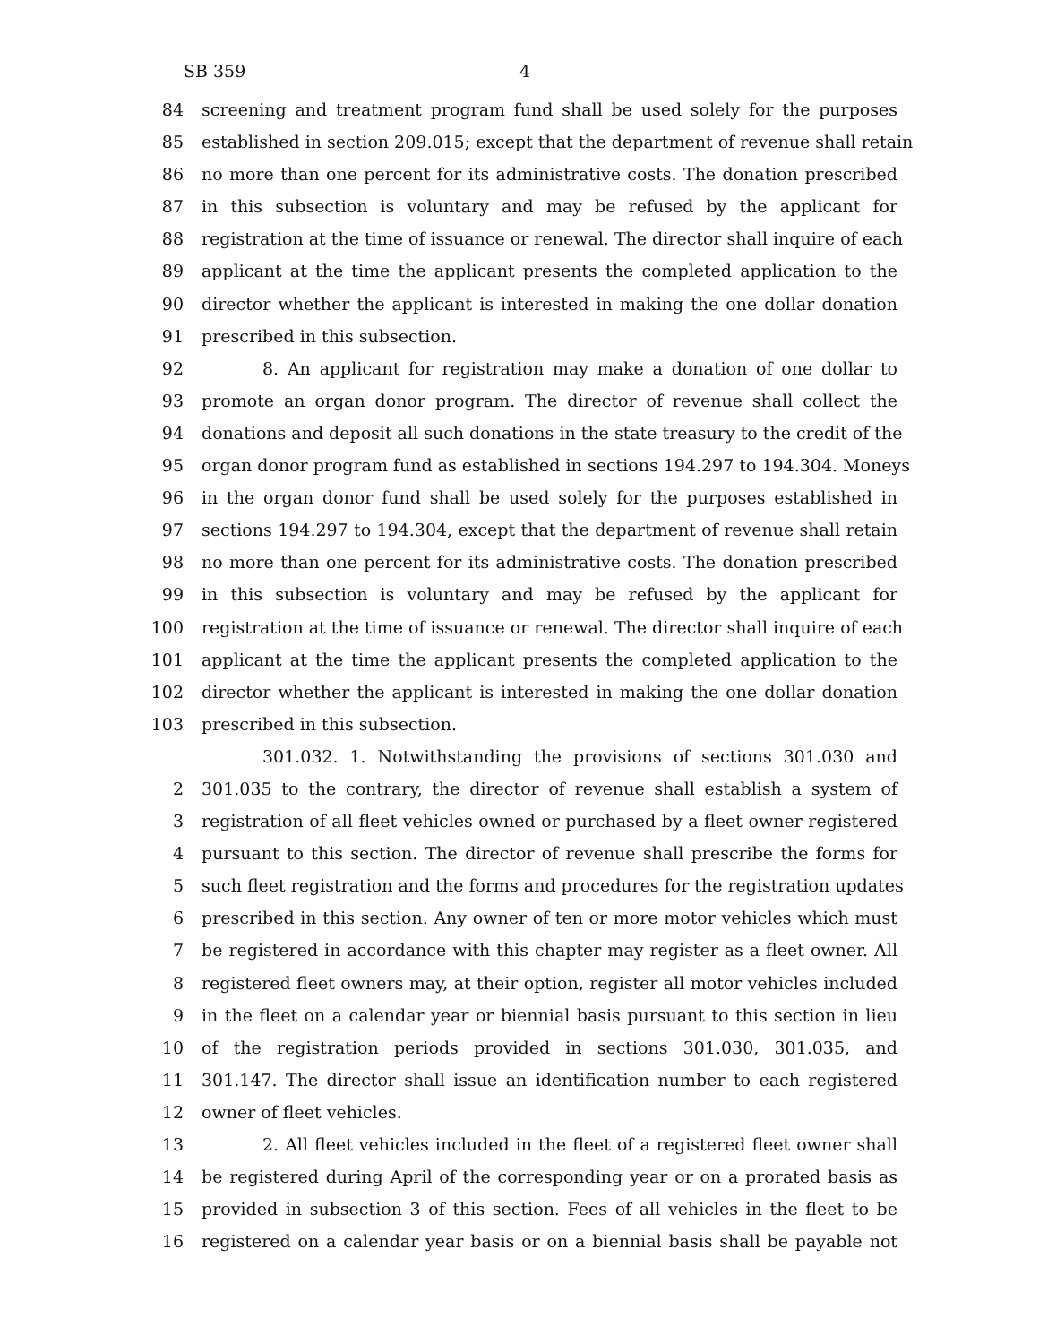SB 359 4
84 screening and treatment program fund shall be used solely for the purposes
85 established in section 209.015; except that the department of revenue shall retain
86 no more than one percent for its administrative costs. The donation prescribed
87 in this subsection is voluntary and may be refused by the applicant for
88 registration at the time of issuance or renewal. The director shall inquire of each
89 applicant at the time the applicant presents the completed application to the
90 director whether the applicant is interested in making the one dollar donation
91 prescribed in this subsection.
92 8. An applicant for registration may make a donation of one dollar to
93 promote an organ donor program. The director of revenue shall collect the
94 donations and deposit all such donations in the state treasury to the credit of the
95 organ donor program fund as established in sections 194.297 to 194.304. Moneys
96 in the organ donor fund shall be used solely for the purposes established in
97 sections 194.297 to 194.304, except that the department of revenue shall retain
98 no more than one percent for its administrative costs. The donation prescribed
99 in this subsection is voluntary and may be refused by the applicant for
100 registration at the time of issuance or renewal. The director shall inquire of each
101 applicant at the time the applicant presents the completed application to the
102 director whether the applicant is interested in making the one dollar donation
103 prescribed in this subsection.
301.032. 1. Notwithstanding the provisions of sections 301.030 and
2 301.035 to the contrary, the director of revenue shall establish a system of
3 registration of all fleet vehicles owned or purchased by a fleet owner registered
4 pursuant to this section. The director of revenue shall prescribe the forms for
5 such fleet registration and the forms and procedures for the registration updates
6 prescribed in this section. Any owner of ten or more motor vehicles which must
7 be registered in accordance with this chapter may register as a fleet owner. All
8 registered fleet owners may, at their option, register all motor vehicles included
9 in the fleet on a calendar year or biennial basis pursuant to this section in lieu
10 of the registration periods provided in sections 301.030, 301.035, and
11 301.147. The director shall issue an identification number to each registered
12 owner of fleet vehicles.
13 2. All fleet vehicles included in the fleet of a registered fleet owner shall
14 be registered during April of the corresponding year or on a prorated basis as
15 provided in subsection 3 of this section. Fees of all vehicles in the fleet to be
16 registered on a calendar year basis or on a biennial basis shall be payable not